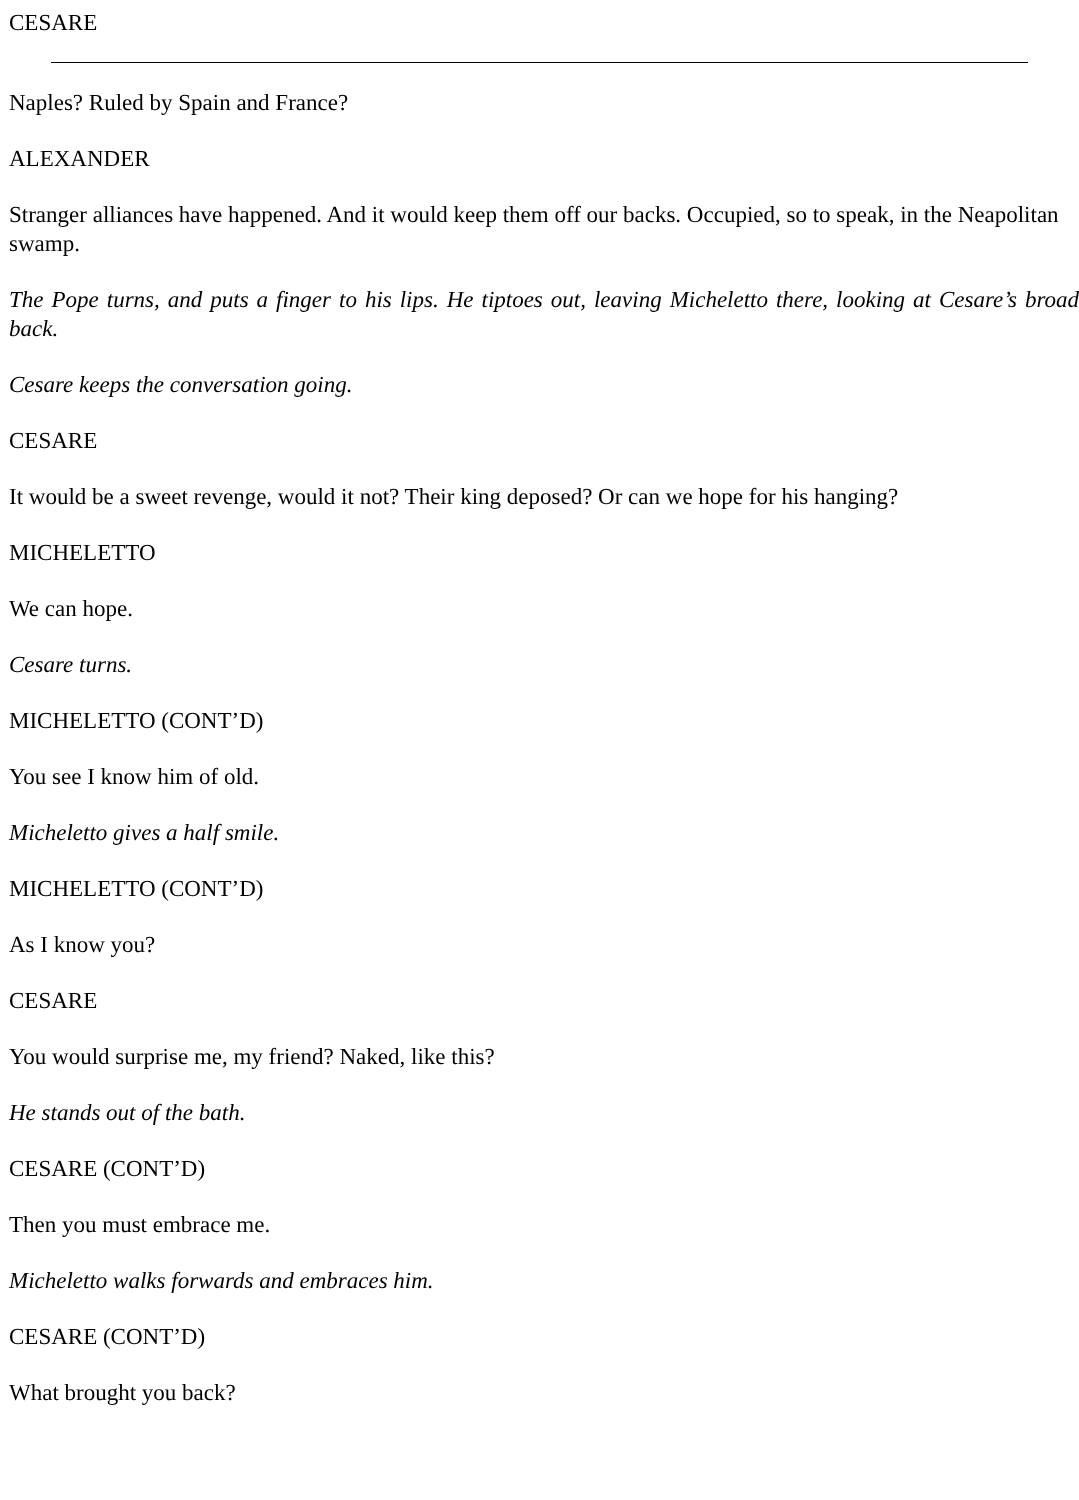CESARE
Naples? Ruled by Spain and France?
ALEXANDER
Stranger alliances have happened. And it would keep them off our backs. Occupied, so to speak, in the Neapolitan swamp.
The Pope turns, and puts a finger to his lips. He tiptoes out, leaving Micheletto there, looking at Cesare’s broad back.
Cesare keeps the conversation going.
CESARE
It would be a sweet revenge, would it not? Their king deposed? Or can we hope for his hanging?
MICHELETTO
We can hope.
Cesare turns.
MICHELETTO (CONT’D)
You see I know him of old.
Micheletto gives a half smile.
MICHELETTO (CONT’D)
As I know you?
CESARE
You would surprise me, my friend? Naked, like this?
He stands out of the bath.
CESARE (CONT’D)
Then you must embrace me.
Micheletto walks forwards and embraces him.
CESARE (CONT’D)
What brought you back?